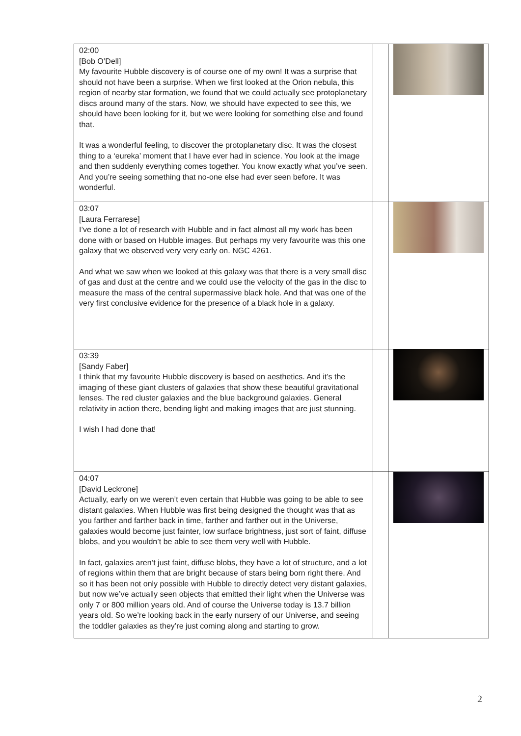| 02:00 [Bob O’Dell] My favourite Hubble discovery is of course one of my own! It was a surprise that should not have been a surprise. When we first looked at the Orion nebula, this region of nearby star formation, we found that we could actually see protoplanetary discs around many of the stars. Now, we should have expected to see this, we should have been looking for it, but we were looking for something else and found that. It was a wonderful feeling, to discover the protoplanetary disc. It was the closest thing to a ‘eureka’ moment that I have ever had in science. You look at the image and then suddenly everything comes together. You know exactly what you’ve seen. And you’re seeing something that no-one else had ever seen before. It was wonderful. | | |
| 03:07 [Laura Ferrarese] I’ve done a lot of research with Hubble and in fact almost all my work has been done with or based on Hubble images. But perhaps my very favourite was this one galaxy that we observed very very early on. NGC 4261. And what we saw when we looked at this galaxy was that there is a very small disc of gas and dust at the centre and we could use the velocity of the gas in the disc to measure the mass of the central supermassive black hole. And that was one of the very first conclusive evidence for the presence of a black hole in a galaxy. | | |
| 03:39 [Sandy Faber] I think that my favourite Hubble discovery is based on aesthetics. And it’s the imaging of these giant clusters of galaxies that show these beautiful gravitational lenses. The red cluster galaxies and the blue background galaxies. General relativity in action there, bending light and making images that are just stunning. I wish I had done that! | | |
| 04:07 [David Leckrone] Actually, early on we weren’t even certain that Hubble was going to be able to see distant galaxies. When Hubble was first being designed the thought was that as you farther and farther back in time, farther and farther out in the Universe, galaxies would become just fainter, low surface brightness, just sort of faint, diffuse blobs, and you wouldn’t be able to see them very well with Hubble. In fact, galaxies aren’t just faint, diffuse blobs, they have a lot of structure, and a lot of regions within them that are bright because of stars being born right there. And so it has been not only possible with Hubble to directly detect very distant galaxies, but now we’ve actually seen objects that emitted their light when the Universe was only 7 or 800 million years old. And of course the Universe today is 13.7 billion years old. So we’re looking back in the early nursery of our Universe, and seeing the toddler galaxies as they’re just coming along and starting to grow. | | |
2